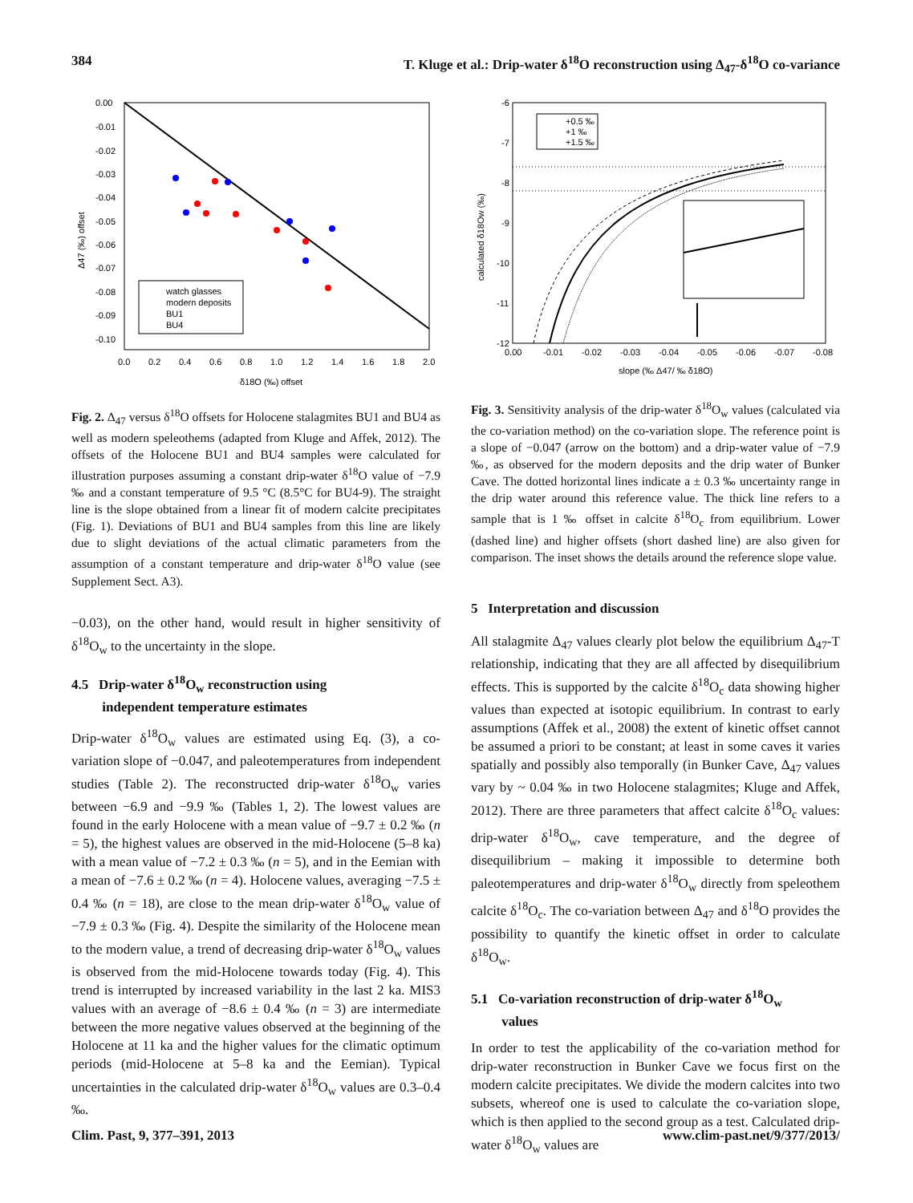384 T. Kluge et al.: Drip-water δ<sup>18</sup>O reconstruction using Δ<sub>47</sub>-δ<sup>18</sup>O co-variance
0.00
-0.01
-0.02
-0.03
-0.04
-0.05
-0.06
-0.07
-0.08
-0.09
-0.10
0.0
0.2
0.4
0.6
0.8
1.0
1.2
1.4
1.6
1.8
2.0
δ18O (‰) offset
Δ47 (‰) offset
watch glasses
modern deposits
BU1
BU4
Fig. 2. Δ<sub>47</sub> versus δ<sup>18</sup>O offsets for Holocene stalagmites BU1 and BU4 as well as modern speleothems (adapted from Kluge and Affek, 2012). The offsets of the Holocene BU1 and BU4 samples were calculated for illustration purposes assuming a constant drip-water δ<sup>18</sup>O value of −7.9 ‰ and a constant temperature of 9.5 °C (8.5°C for BU4-9). The straight line is the slope obtained from a linear fit of modern calcite precipitates (Fig. 1). Deviations of BU1 and BU4 samples from this line are likely due to slight deviations of the actual climatic parameters from the assumption of a constant temperature and drip-water δ<sup>18</sup>O value (see Supplement Sect. A3).
−0.03), on the other hand, would result in higher sensitivity of δ<sup>18</sup>O<sub>w</sub> to the uncertainty in the slope.
4.5 Drip-water δ<sup>18</sup>O<sub>w</sub> reconstruction using
independent temperature estimates
Drip-water δ<sup>18</sup>O<sub>w</sub> values are estimated using Eq. (3), a co-variation slope of −0.047, and paleotemperatures from independent studies (Table 2). The reconstructed drip-water δ<sup>18</sup>O<sub>w</sub> varies between −6.9 and −9.9 ‰ (Tables 1, 2). The lowest values are found in the early Holocene with a mean value of −9.7 ± 0.2 ‰ (n = 5), the highest values are observed in the mid-Holocene (5–8 ka) with a mean value of −7.2 ± 0.3 ‰ (n = 5), and in the Eemian with a mean of −7.6 ± 0.2 ‰ (n = 4). Holocene values, averaging −7.5 ± 0.4 ‰ (n = 18), are close to the mean drip-water δ<sup>18</sup>O<sub>w</sub> value of −7.9 ± 0.3 ‰ (Fig. 4). Despite the similarity of the Holocene mean to the modern value, a trend of decreasing drip-water δ<sup>18</sup>O<sub>w</sub> values is observed from the mid-Holocene towards today (Fig. 4). This trend is interrupted by increased variability in the last 2 ka. MIS3 values with an average of −8.6 ± 0.4 ‰ (n = 3) are intermediate between the more negative values observed at the beginning of the Holocene at 11 ka and the higher values for the climatic optimum periods (mid-Holocene at 5–8 ka and the Eemian). Typical uncertainties in the calculated drip-water δ<sup>18</sup>O<sub>w</sub> values are 0.3–0.4 ‰.
+0.5 ‰
+1 ‰
+1.5 ‰
-6
-7
-8
-9
-10
-11
-12
0.00
-0.01
-0.02
-0.03
-0.04
-0.05
-0.06
-0.07
-0.08
slope (‰ Δ47/ ‰ δ18O)
calculated δ18Ow (‰)
Fig. 3. Sensitivity analysis of the drip-water δ<sup>18</sup>O<sub>w</sub> values (calculated via the co-variation method) on the co-variation slope. The reference point is a slope of −0.047 (arrow on the bottom) and a drip-water value of −7.9 ‰, as observed for the modern deposits and the drip water of Bunker Cave. The dotted horizontal lines indicate a ± 0.3 ‰ uncertainty range in the drip water around this reference value. The thick line refers to a sample that is 1 ‰ offset in calcite δ<sup>18</sup>O<sub>c</sub> from equilibrium. Lower (dashed line) and higher offsets (short dashed line) are also given for comparison. The inset shows the details around the reference slope value.
5 Interpretation and discussion
All stalagmite Δ<sub>47</sub> values clearly plot below the equilibrium Δ<sub>47</sub>-T relationship, indicating that they are all affected by disequilibrium effects. This is supported by the calcite δ<sup>18</sup>O<sub>c</sub> data showing higher values than expected at isotopic equilibrium. In contrast to early assumptions (Affek et al., 2008) the extent of kinetic offset cannot be assumed a priori to be constant; at least in some caves it varies spatially and possibly also temporally (in Bunker Cave, Δ<sub>47</sub> values vary by ~ 0.04 ‰ in two Holocene stalagmites; Kluge and Affek, 2012). There are three parameters that affect calcite δ<sup>18</sup>O<sub>c</sub> values: drip-water δ<sup>18</sup>O<sub>w</sub>, cave temperature, and the degree of disequilibrium – making it impossible to determine both paleotemperatures and drip-water δ<sup>18</sup>O<sub>w</sub> directly from speleothem calcite δ<sup>18</sup>O<sub>c</sub>. The co-variation between Δ<sub>47</sub> and δ<sup>18</sup>O provides the possibility to quantify the kinetic offset in order to calculate δ<sup>18</sup>O<sub>w</sub>.
5.1 Co-variation reconstruction of drip-water δ<sup>18</sup>O<sub>w</sub>
values
In order to test the applicability of the co-variation method for drip-water reconstruction in Bunker Cave we focus first on the modern calcite precipitates. We divide the modern calcites into two subsets, whereof one is used to calculate the co-variation slope, which is then applied to the second group as a test. Calculated drip-water δ<sup>18</sup>O<sub>w</sub> values are
Clim. Past, 9, 377–391, 2013 www.clim-past.net/9/377/2013/